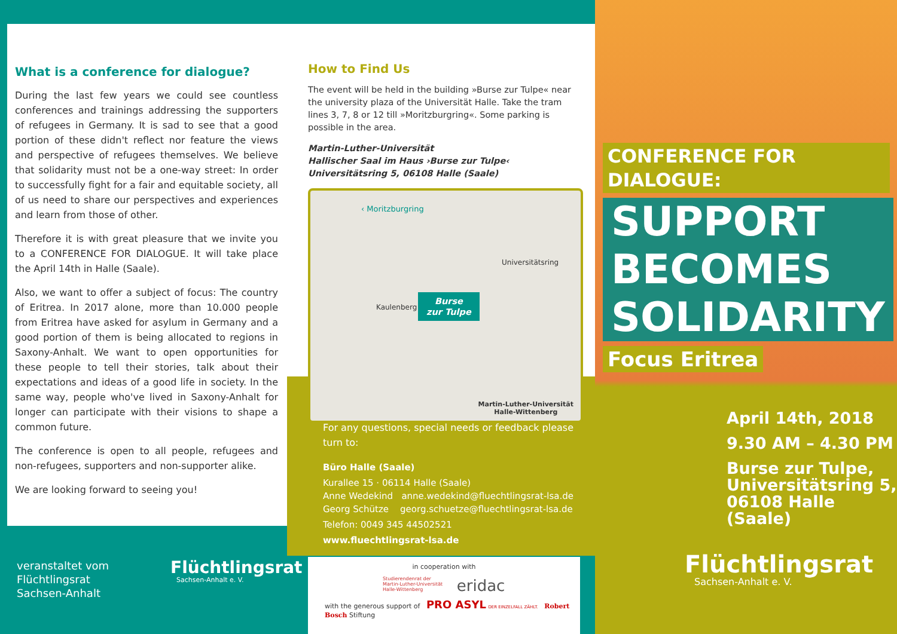What is a conference for dialogue?
During the last few years we could see countless conferences and trainings addressing the supporters of refugees in Germany. It is sad to see that a good portion of these didn't reflect nor feature the views and perspective of refugees themselves. We believe that solidarity must not be a one-way street: In order to successfully fight for a fair and equitable society, all of us need to share our perspectives and experiences and learn from those of other.
Therefore it is with great pleasure that we invite you to a CONFERENCE FOR DIALOGUE. It will take place the April 14th in Halle (Saale).
Also, we want to offer a subject of focus: The country of Eritrea. In 2017 alone, more than 10.000 people from Eritrea have asked for asylum in Germany and a good portion of them is being allocated to regions in Saxony-Anhalt. We want to open opportunities for these people to tell their stories, talk about their expectations and ideas of a good life in society. In the same way, people who've lived in Saxony-Anhalt for longer can participate with their visions to shape a common future.
The conference is open to all people, refugees and non-refugees, supporters and non-supporter alike.
We are looking forward to seeing you!
veranstaltet vom
Flüchtlingsrat
Sachsen-Anhalt
Flüchtlingsrat
Sachsen-Anhalt e. V.
How to Find Us
The event will be held in the building »Burse zur Tulpe« near the university plaza of the Universität Halle. Take the tram lines 3, 7, 8 or 12 till »Moritzburgring«. Some parking is possible in the area.
Martin-Luther-Universität
Hallischer Saal im Haus ›Burse zur Tulpe‹
Universitätsring 5, 06108 Halle (Saale)
‹ Moritzburgring
Universitätsring
Kaulenberg
Burse
zur Tulpe
Martin-Luther-Universität
Halle-Wittenberg
For any questions, special needs or feedback please turn to:
Büro Halle (Saale)
Kurallee 15 · 06114 Halle (Saale)
Anne Wedekind anne.wedekind@fluechtlingsrat-lsa.de
Georg Schütze georg.schuetze@fluechtlingsrat-lsa.de
Telefon: 0049 345 44502521
www.fluechtlingsrat-lsa.de
in cooperation with
Studierendenrat der
Martin-Luther-Universität
Halle-Wittenberg
eridac
with the generous support of PRO ASYL DER EINZELFALL ZÄHLT. Robert Bosch Stiftung
CONFERENCE FOR DIALOGUE:
SUPPORT
BECOMES
SOLIDARITY
Focus Eritrea
April 14th, 2018
9.30 AM – 4.30 PM
Burse zur Tulpe,
Universitätsring 5,
06108 Halle (Saale)
Flüchtlingsrat
Sachsen-Anhalt e. V.